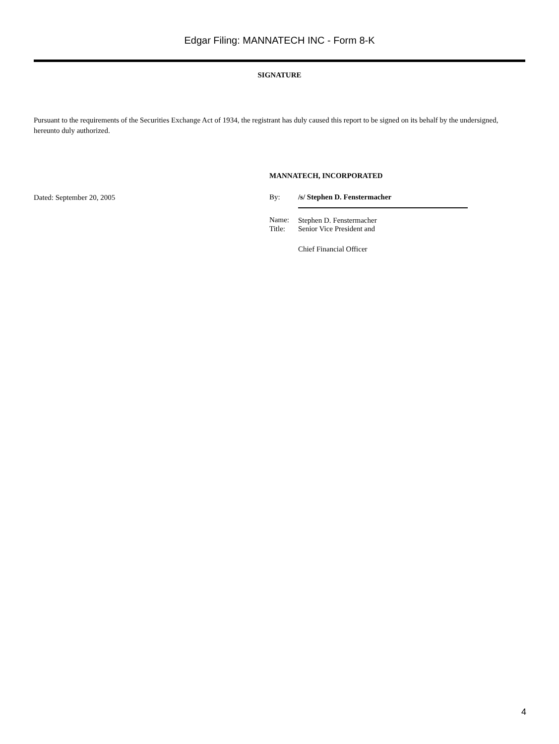Edgar Filing: MANNATECH INC - Form 8-K
SIGNATURE
Pursuant to the requirements of the Securities Exchange Act of 1934, the registrant has duly caused this report to be signed on its behalf by the undersigned, hereunto duly authorized.
Dated: September 20, 2005
MANNATECH, INCORPORATED
| By: | /s/ Stephen D. Fenstermacher |
| Name: | Stephen D. Fenstermacher |
| Title: | Senior Vice President and |
| | Chief Financial Officer |
4